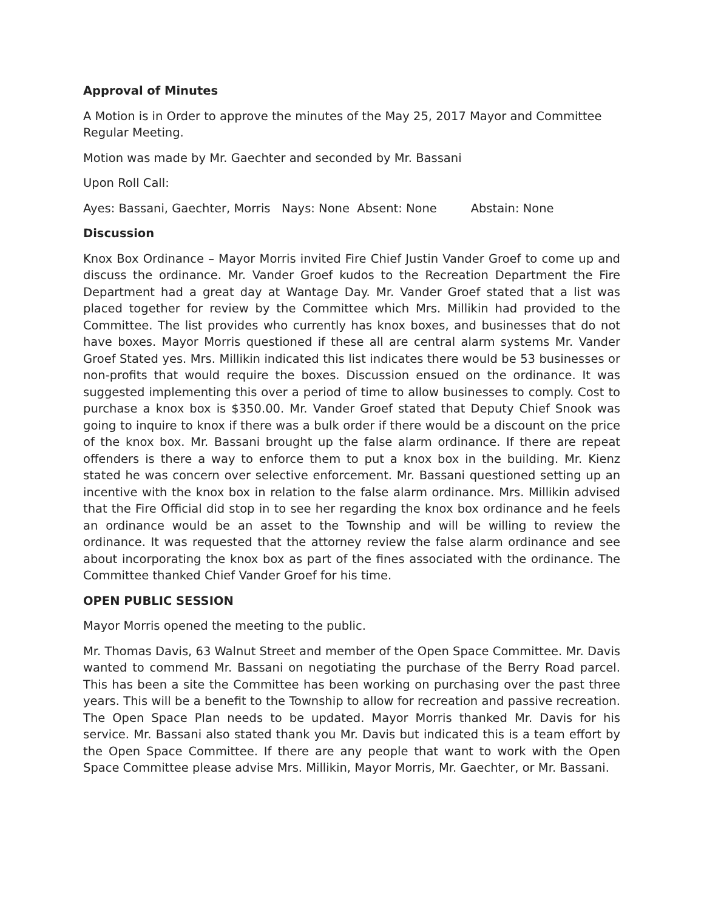Approval of Minutes
A Motion is in Order to approve the minutes of the May 25, 2017 Mayor and Committee Regular Meeting.
Motion was made by Mr. Gaechter and seconded by Mr. Bassani
Upon Roll Call:
Ayes: Bassani, Gaechter, Morris Nays: None Absent: None Abstain: None
Discussion
Knox Box Ordinance – Mayor Morris invited Fire Chief Justin Vander Groef to come up and discuss the ordinance. Mr. Vander Groef kudos to the Recreation Department the Fire Department had a great day at Wantage Day. Mr. Vander Groef stated that a list was placed together for review by the Committee which Mrs. Millikin had provided to the Committee. The list provides who currently has knox boxes, and businesses that do not have boxes. Mayor Morris questioned if these all are central alarm systems Mr. Vander Groef Stated yes. Mrs. Millikin indicated this list indicates there would be 53 businesses or non-profits that would require the boxes. Discussion ensued on the ordinance. It was suggested implementing this over a period of time to allow businesses to comply. Cost to purchase a knox box is $350.00. Mr. Vander Groef stated that Deputy Chief Snook was going to inquire to knox if there was a bulk order if there would be a discount on the price of the knox box. Mr. Bassani brought up the false alarm ordinance. If there are repeat offenders is there a way to enforce them to put a knox box in the building. Mr. Kienz stated he was concern over selective enforcement. Mr. Bassani questioned setting up an incentive with the knox box in relation to the false alarm ordinance. Mrs. Millikin advised that the Fire Official did stop in to see her regarding the knox box ordinance and he feels an ordinance would be an asset to the Township and will be willing to review the ordinance. It was requested that the attorney review the false alarm ordinance and see about incorporating the knox box as part of the fines associated with the ordinance. The Committee thanked Chief Vander Groef for his time.
OPEN PUBLIC SESSION
Mayor Morris opened the meeting to the public.
Mr. Thomas Davis, 63 Walnut Street and member of the Open Space Committee. Mr. Davis wanted to commend Mr. Bassani on negotiating the purchase of the Berry Road parcel. This has been a site the Committee has been working on purchasing over the past three years. This will be a benefit to the Township to allow for recreation and passive recreation. The Open Space Plan needs to be updated. Mayor Morris thanked Mr. Davis for his service. Mr. Bassani also stated thank you Mr. Davis but indicated this is a team effort by the Open Space Committee. If there are any people that want to work with the Open Space Committee please advise Mrs. Millikin, Mayor Morris, Mr. Gaechter, or Mr. Bassani.